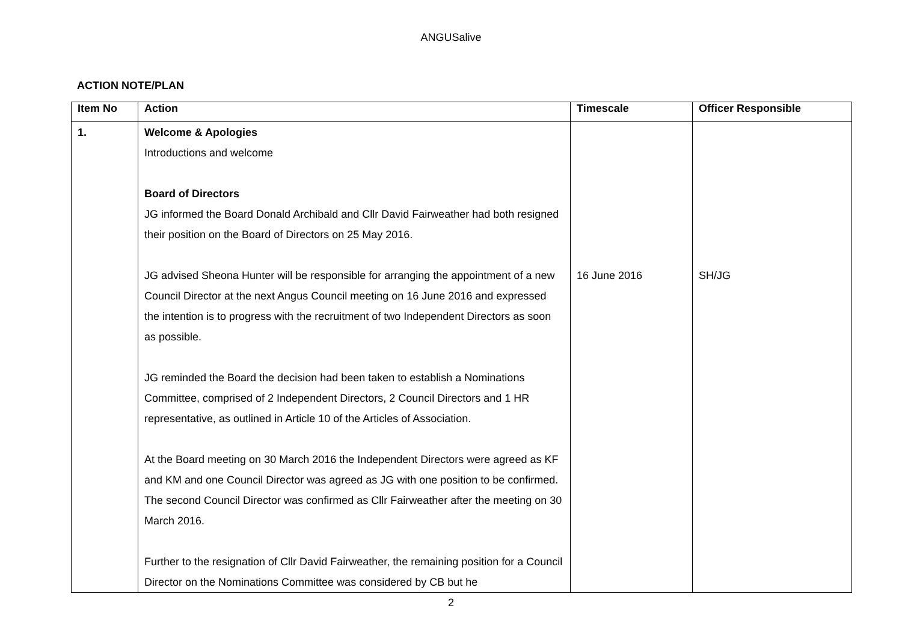ANGUSalive
ACTION NOTE/PLAN
| Item No | Action | Timescale | Officer Responsible |
| --- | --- | --- | --- |
| 1. | Welcome & Apologies Introductions and welcome Board of Directors JG informed the Board Donald Archibald and Cllr David Fairweather had both resigned their position on the Board of Directors on 25 May 2016. JG advised Sheona Hunter will be responsible for arranging the appointment of a new Council Director at the next Angus Council meeting on 16 June 2016 and expressed the intention is to progress with the recruitment of two Independent Directors as soon as possible. JG reminded the Board the decision had been taken to establish a Nominations Committee, comprised of 2 Independent Directors, 2 Council Directors and 1 HR representative, as outlined in Article 10 of the Articles of Association. At the Board meeting on 30 March 2016 the Independent Directors were agreed as KF and KM and one Council Director was agreed as JG with one position to be confirmed. The second Council Director was confirmed as Cllr Fairweather after the meeting on 30 March 2016. Further to the resignation of Cllr David Fairweather, the remaining position for a Council Director on the Nominations Committee was considered by CB but he | 16 June 2016 | SH/JG |
2